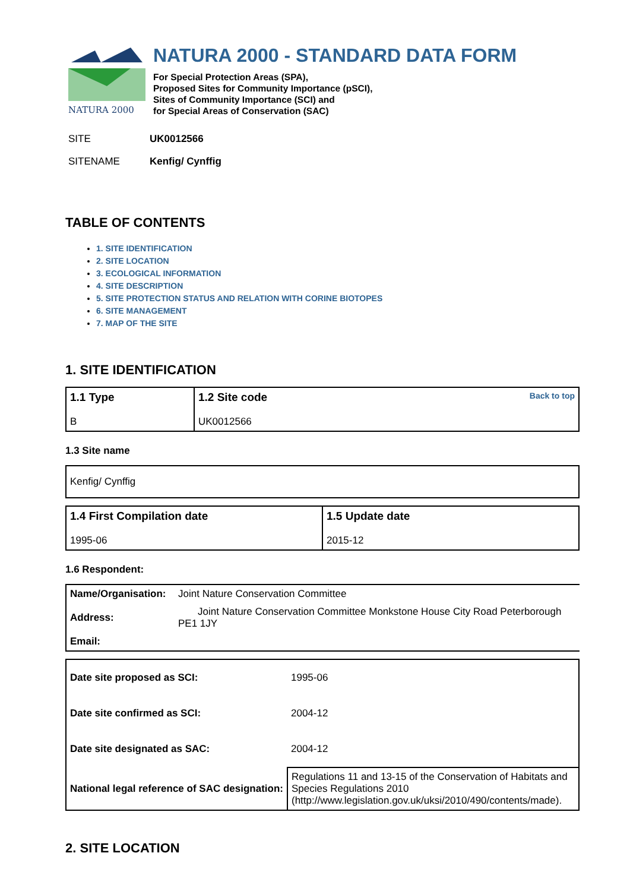NATURA 2000
NATURA 2000 - STANDARD DATA FORM
For Special Protection Areas (SPA),
Proposed Sites for Community Importance (pSCI),
Sites of Community Importance (SCI) and
for Special Areas of Conservation (SAC)
SITE UK0012566
SITENAME Kenfig/ Cynffig
TABLE OF CONTENTS
1. SITE IDENTIFICATION
2. SITE LOCATION
3. ECOLOGICAL INFORMATION
4. SITE DESCRIPTION
5. SITE PROTECTION STATUS AND RELATION WITH CORINE BIOTOPES
6. SITE MANAGEMENT
7. MAP OF THE SITE
1. SITE IDENTIFICATION
| 1.1 Type B | Back to top 1.2 Site code UK0012566 |
1.3 Site name
| Kenfig/ Cynffig |
| 1.4 First Compilation date 1995-06 | 1.5 Update date 2015-12 |
1.6 Respondent:
| Name/Organisation: | Joint Nature Conservation Committee |
| Address: | Joint Nature Conservation Committee Monkstone House City Road Peterborough PE1 1JY |
| Email: | |
| Date site proposed as SCI: | 1995-06 |
| Date site confirmed as SCI: | 2004-12 |
| Date site designated as SAC: | 2004-12 |
| National legal reference of SAC designation: | Regulations 11 and 13-15 of the Conservation of Habitats and Species Regulations 2010 (http://www.legislation.gov.uk/uksi/2010/490/contents/made). |
2. SITE LOCATION